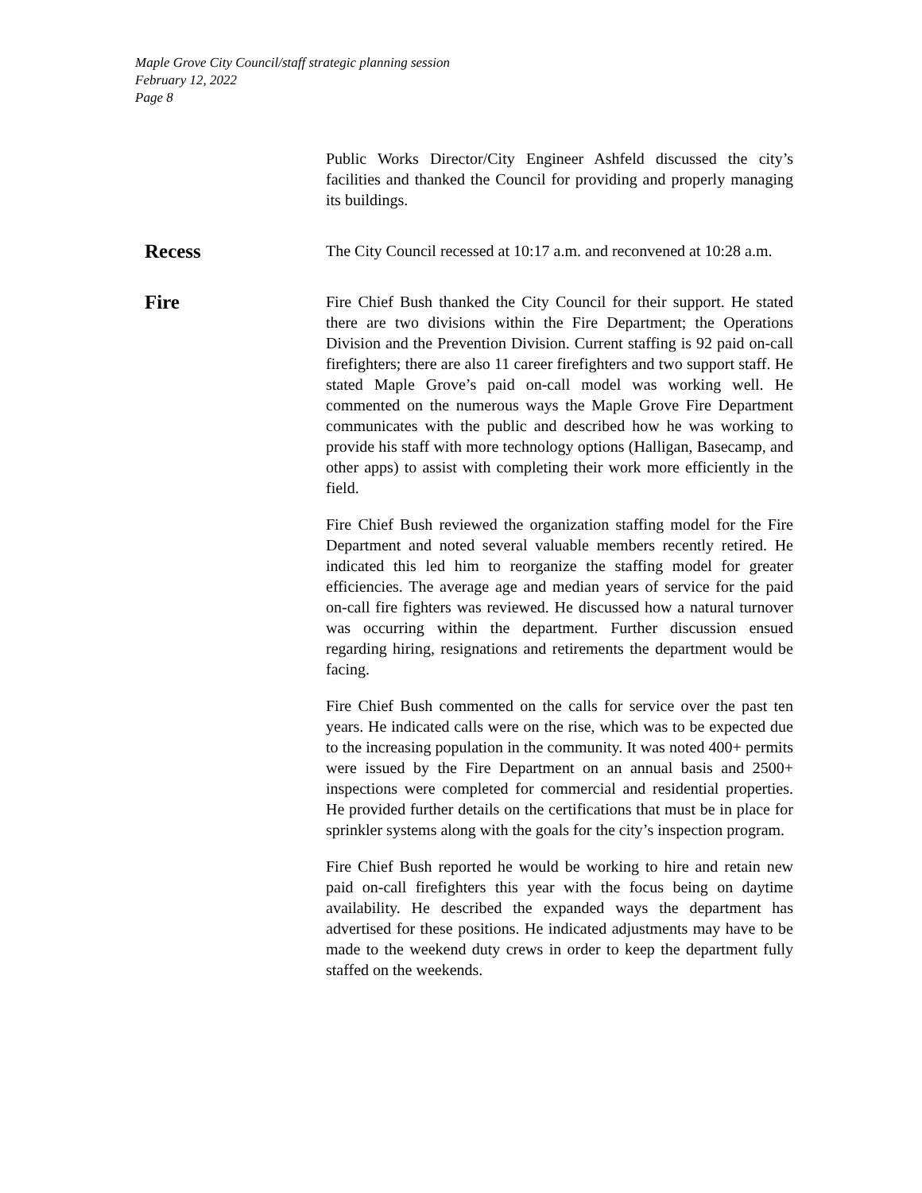Maple Grove City Council/staff strategic planning session
February 12, 2022
Page 8
Public Works Director/City Engineer Ashfeld discussed the city’s facilities and thanked the Council for providing and properly managing its buildings.
Recess
The City Council recessed at 10:17 a.m. and reconvened at 10:28 a.m.
Fire
Fire Chief Bush thanked the City Council for their support. He stated there are two divisions within the Fire Department; the Operations Division and the Prevention Division. Current staffing is 92 paid on-call firefighters; there are also 11 career firefighters and two support staff. He stated Maple Grove’s paid on-call model was working well. He commented on the numerous ways the Maple Grove Fire Department communicates with the public and described how he was working to provide his staff with more technology options (Halligan, Basecamp, and other apps) to assist with completing their work more efficiently in the field.
Fire Chief Bush reviewed the organization staffing model for the Fire Department and noted several valuable members recently retired. He indicated this led him to reorganize the staffing model for greater efficiencies. The average age and median years of service for the paid on-call fire fighters was reviewed. He discussed how a natural turnover was occurring within the department. Further discussion ensued regarding hiring, resignations and retirements the department would be facing.
Fire Chief Bush commented on the calls for service over the past ten years. He indicated calls were on the rise, which was to be expected due to the increasing population in the community. It was noted 400+ permits were issued by the Fire Department on an annual basis and 2500+ inspections were completed for commercial and residential properties. He provided further details on the certifications that must be in place for sprinkler systems along with the goals for the city’s inspection program.
Fire Chief Bush reported he would be working to hire and retain new paid on-call firefighters this year with the focus being on daytime availability. He described the expanded ways the department has advertised for these positions. He indicated adjustments may have to be made to the weekend duty crews in order to keep the department fully staffed on the weekends.